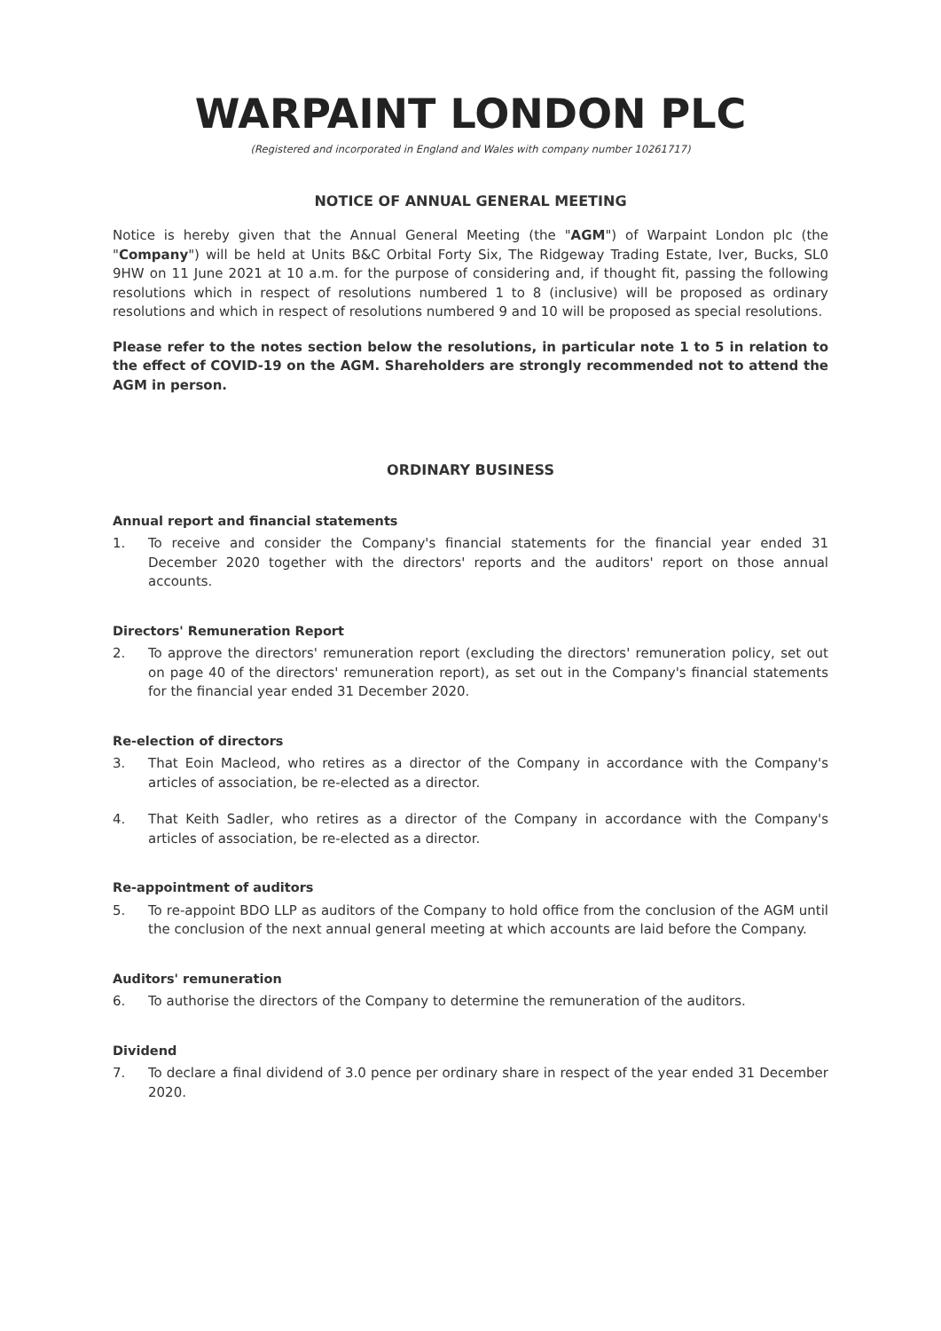WARPAINT LONDON PLC
(Registered and incorporated in England and Wales with company number 10261717)
NOTICE OF ANNUAL GENERAL MEETING
Notice is hereby given that the Annual General Meeting (the "AGM") of Warpaint London plc (the "Company") will be held at Units B&C Orbital Forty Six, The Ridgeway Trading Estate, Iver, Bucks, SL0 9HW on 11 June 2021 at 10 a.m. for the purpose of considering and, if thought fit, passing the following resolutions which in respect of resolutions numbered 1 to 8 (inclusive) will be proposed as ordinary resolutions and which in respect of resolutions numbered 9 and 10 will be proposed as special resolutions.
Please refer to the notes section below the resolutions, in particular note 1 to 5 in relation to the effect of COVID-19 on the AGM. Shareholders are strongly recommended not to attend the AGM in person.
ORDINARY BUSINESS
Annual report and financial statements
1. To receive and consider the Company's financial statements for the financial year ended 31 December 2020 together with the directors' reports and the auditors' report on those annual accounts.
Directors' Remuneration Report
2. To approve the directors' remuneration report (excluding the directors' remuneration policy, set out on page 40 of the directors' remuneration report), as set out in the Company's financial statements for the financial year ended 31 December 2020.
Re-election of directors
3. That Eoin Macleod, who retires as a director of the Company in accordance with the Company's articles of association, be re-elected as a director.
4. That Keith Sadler, who retires as a director of the Company in accordance with the Company's articles of association, be re-elected as a director.
Re-appointment of auditors
5. To re-appoint BDO LLP as auditors of the Company to hold office from the conclusion of the AGM until the conclusion of the next annual general meeting at which accounts are laid before the Company.
Auditors' remuneration
6. To authorise the directors of the Company to determine the remuneration of the auditors.
Dividend
7. To declare a final dividend of 3.0 pence per ordinary share in respect of the year ended 31 December 2020.